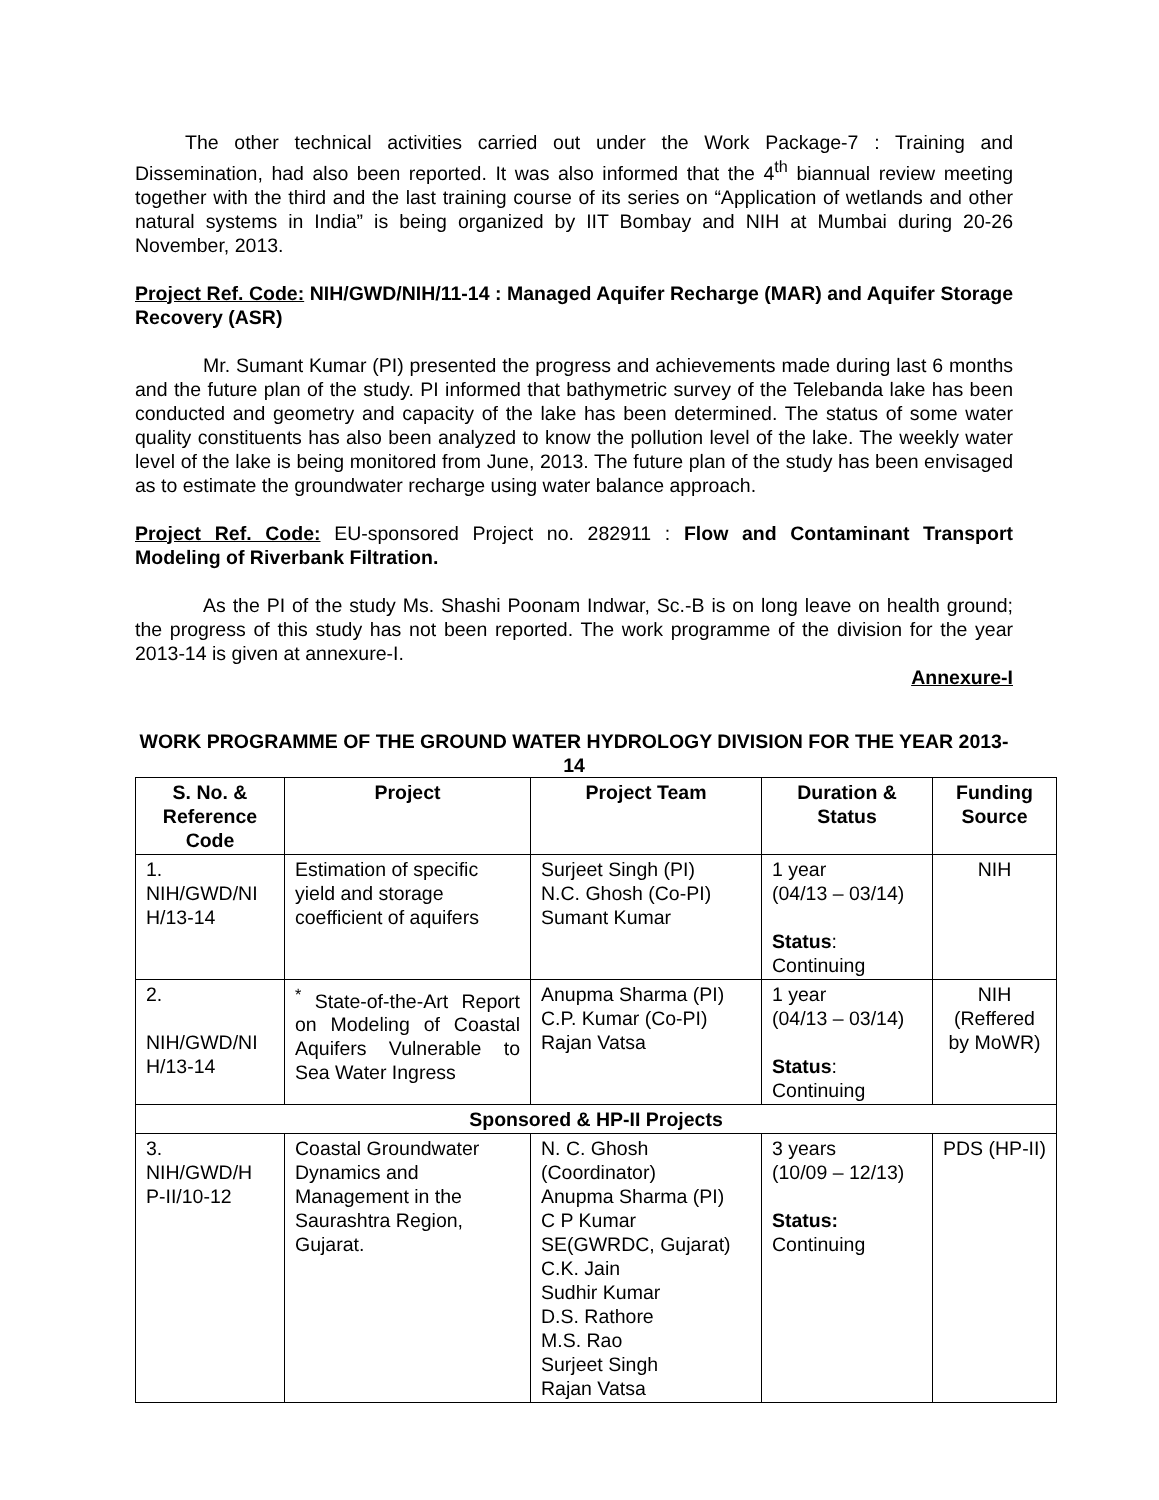The other technical activities carried out under the Work Package-7 : Training and Dissemination, had also been reported. It was also informed that the 4<sup>th</sup> biannual review meeting together with the third and the last training course of its series on “Application of wetlands and other natural systems in India” is being organized by IIT Bombay and NIH at Mumbai during 20-26 November, 2013.
Project Ref. Code: NIH/GWD/NIH/11-14 : Managed Aquifer Recharge (MAR) and Aquifer Storage Recovery (ASR)
Mr. Sumant Kumar (PI) presented the progress and achievements made during last 6 months and the future plan of the study. PI informed that bathymetric survey of the Telebanda lake has been conducted and geometry and capacity of the lake has been determined. The status of some water quality constituents has also been analyzed to know the pollution level of the lake. The weekly water level of the lake is being monitored from June, 2013. The future plan of the study has been envisaged as to estimate the groundwater recharge using water balance approach.
Project Ref. Code: EU-sponsored Project no. 282911 : Flow and Contaminant Transport Modeling of Riverbank Filtration.
As the PI of the study Ms. Shashi Poonam Indwar, Sc.-B is on long leave on health ground; the progress of this study has not been reported. The work programme of the division for the year 2013-14 is given at annexure-I.
Annexure-I
WORK PROGRAMME OF THE GROUND WATER HYDROLOGY DIVISION FOR THE YEAR 2013-14
| S. No. & Reference Code | Project | Project Team | Duration & Status | Funding Source |
| --- | --- | --- | --- | --- |
| 1. NIH/GWD/NI H/13-14 | Estimation of specific yield and storage coefficient of aquifers | Surjeet Singh (PI) N.C. Ghosh (Co-PI) Sumant Kumar | 1 year (04/13 – 03/14) Status : Continuing | NIH |
| 2. NIH/GWD/NI H/13-14 | <sup>*</sup> State-of-the-Art Report on Modeling of Coastal Aquifers Vulnerable to Sea Water Ingress | Anupma Sharma (PI) C.P. Kumar (Co-PI) Rajan Vatsa | 1 year (04/13 – 03/14) Status : Continuing | NIH (Reffered by MoWR) |
| Sponsored & HP-II Projects | | | | |
| 3. NIH/GWD/H P-II/10-12 | Coastal Groundwater Dynamics and Management in the Saurashtra Region, Gujarat. | N. C. Ghosh (Coordinator) Anupma Sharma (PI) C P Kumar SE(GWRDC, Gujarat) C.K. Jain Sudhir Kumar D.S. Rathore M.S. Rao Surjeet Singh Rajan Vatsa | 3 years (10/09 – 12/13) Status: Continuing | PDS (HP-II) |